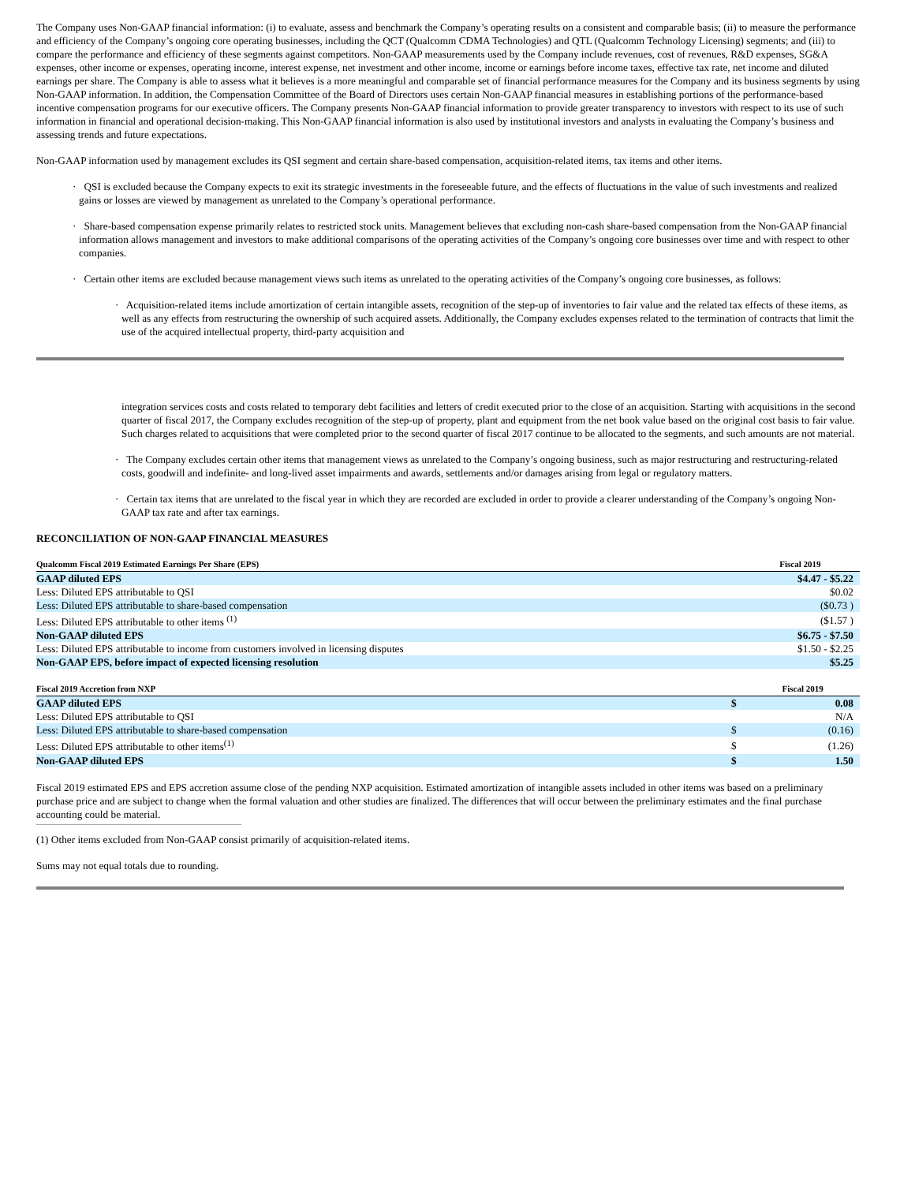The Company uses Non-GAAP financial information: (i) to evaluate, assess and benchmark the Company’s operating results on a consistent and comparable basis; (ii) to measure the performance and efficiency of the Company’s ongoing core operating businesses, including the QCT (Qualcomm CDMA Technologies) and QTL (Qualcomm Technology Licensing) segments; and (iii) to compare the performance and efficiency of these segments against competitors. Non-GAAP measurements used by the Company include revenues, cost of revenues, R&D expenses, SG&A expenses, other income or expenses, operating income, interest expense, net investment and other income, income or earnings before income taxes, effective tax rate, net income and diluted earnings per share. The Company is able to assess what it believes is a more meaningful and comparable set of financial performance measures for the Company and its business segments by using Non-GAAP information. In addition, the Compensation Committee of the Board of Directors uses certain Non-GAAP financial measures in establishing portions of the performance-based incentive compensation programs for our executive officers. The Company presents Non-GAAP financial information to provide greater transparency to investors with respect to its use of such information in financial and operational decision-making. This Non-GAAP financial information is also used by institutional investors and analysts in evaluating the Company’s business and assessing trends and future expectations.
Non-GAAP information used by management excludes its QSI segment and certain share-based compensation, acquisition-related items, tax items and other items.
· QSI is excluded because the Company expects to exit its strategic investments in the foreseeable future, and the effects of fluctuations in the value of such investments and realized gains or losses are viewed by management as unrelated to the Company’s operational performance.
· Share-based compensation expense primarily relates to restricted stock units. Management believes that excluding non-cash share-based compensation from the Non-GAAP financial information allows management and investors to make additional comparisons of the operating activities of the Company’s ongoing core businesses over time and with respect to other companies.
· Certain other items are excluded because management views such items as unrelated to the operating activities of the Company’s ongoing core businesses, as follows:
· Acquisition-related items include amortization of certain intangible assets, recognition of the step-up of inventories to fair value and the related tax effects of these items, as well as any effects from restructuring the ownership of such acquired assets. Additionally, the Company excludes expenses related to the termination of contracts that limit the use of the acquired intellectual property, third-party acquisition and
integration services costs and costs related to temporary debt facilities and letters of credit executed prior to the close of an acquisition. Starting with acquisitions in the second quarter of fiscal 2017, the Company excludes recognition of the step-up of property, plant and equipment from the net book value based on the original cost basis to fair value. Such charges related to acquisitions that were completed prior to the second quarter of fiscal 2017 continue to be allocated to the segments, and such amounts are not material.
· The Company excludes certain other items that management views as unrelated to the Company’s ongoing business, such as major restructuring and restructuring-related costs, goodwill and indefinite- and long-lived asset impairments and awards, settlements and/or damages arising from legal or regulatory matters.
· Certain tax items that are unrelated to the fiscal year in which they are recorded are excluded in order to provide a clearer understanding of the Company’s ongoing Non-GAAP tax rate and after tax earnings.
RECONCILIATION OF NON-GAAP FINANCIAL MEASURES
| Qualcomm Fiscal 2019 Estimated Earnings Per Share (EPS) | Fiscal 2019 |
| --- | --- |
| GAAP diluted EPS | $4.47 - $5.22 |
| Less: Diluted EPS attributable to QSI | $0.02 |
| Less: Diluted EPS attributable to share-based compensation | ($0.73 ) |
| Less: Diluted EPS attributable to other items <sup>(1)</sup> | ($1.57 ) |
| Non-GAAP diluted EPS | $6.75 - $7.50 |
| Less: Diluted EPS attributable to income from customers involved in licensing disputes | $1.50 - $2.25 |
| Non-GAAP EPS, before impact of expected licensing resolution | $5.25 |
| Fiscal 2019 Accretion from NXP | | Fiscal 2019 |
| --- | --- | --- |
| GAAP diluted EPS | $ | 0.08 |
| Less: Diluted EPS attributable to QSI | | N/A |
| Less: Diluted EPS attributable to share-based compensation | $ | (0.16) |
| Less: Diluted EPS attributable to other items<sup>(1)</sup> | $ | (1.26) |
| Non-GAAP diluted EPS | $ | 1.50 |
Fiscal 2019 estimated EPS and EPS accretion assume close of the pending NXP acquisition. Estimated amortization of intangible assets included in other items was based on a preliminary purchase price and are subject to change when the formal valuation and other studies are finalized. The differences that will occur between the preliminary estimates and the final purchase accounting could be material.
(1) Other items excluded from Non-GAAP consist primarily of acquisition-related items.
Sums may not equal totals due to rounding.